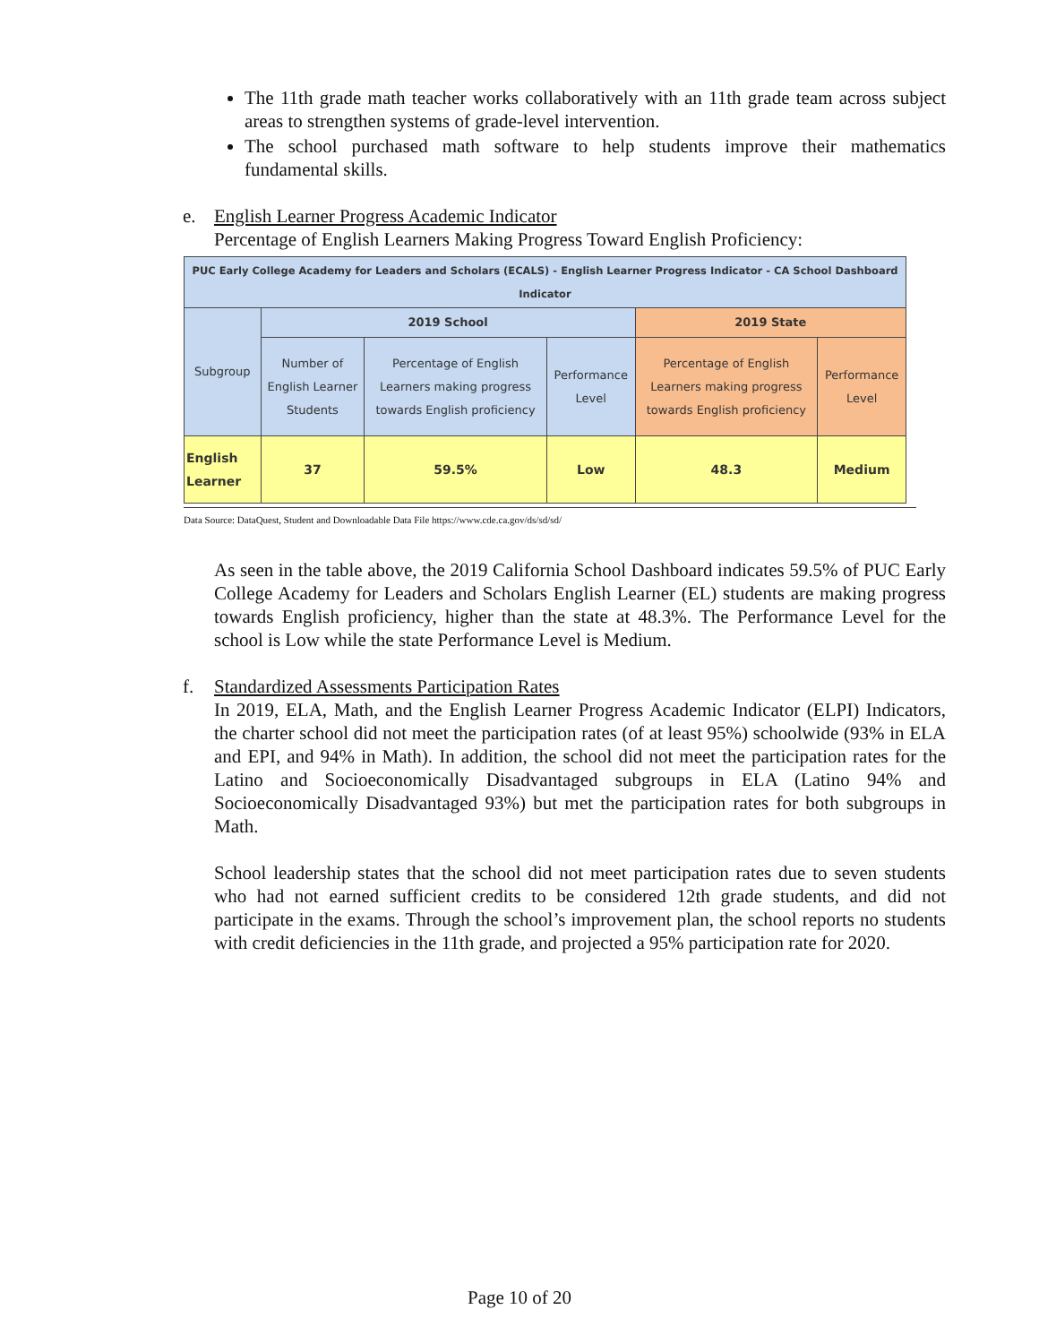The 11th grade math teacher works collaboratively with an 11th grade team across subject areas to strengthen systems of grade-level intervention.
The school purchased math software to help students improve their mathematics fundamental skills.
e. English Learner Progress Academic Indicator
Percentage of English Learners Making Progress Toward English Proficiency:
| PUC Early College Academy for Leaders and Scholars (ECALS) - English Learner Progress Indicator - CA School Dashboard Indicator | | | | | |
| Subgroup | 2019 School | | | 2019 State | |
| | Number of English Learner Students | Percentage of English Learners making progress towards English proficiency | Performance Level | Percentage of English Learners making progress towards English proficiency | Performance Level |
| English Learner | 37 | 59.5% | Low | 48.3 | Medium |
Data Source: DataQuest, Student and Downloadable Data File https://www.cde.ca.gov/ds/sd/sd/
As seen in the table above, the 2019 California School Dashboard indicates 59.5% of PUC Early College Academy for Leaders and Scholars English Learner (EL) students are making progress towards English proficiency, higher than the state at 48.3%. The Performance Level for the school is Low while the state Performance Level is Medium.
f. Standardized Assessments Participation Rates
In 2019, ELA, Math, and the English Learner Progress Academic Indicator (ELPI) Indicators, the charter school did not meet the participation rates (of at least 95%) schoolwide (93% in ELA and EPI, and 94% in Math). In addition, the school did not meet the participation rates for the Latino and Socioeconomically Disadvantaged subgroups in ELA (Latino 94% and Socioeconomically Disadvantaged 93%) but met the participation rates for both subgroups in Math.
School leadership states that the school did not meet participation rates due to seven students who had not earned sufficient credits to be considered 12th grade students, and did not participate in the exams. Through the school’s improvement plan, the school reports no students with credit deficiencies in the 11th grade, and projected a 95% participation rate for 2020.
Page 10 of 20